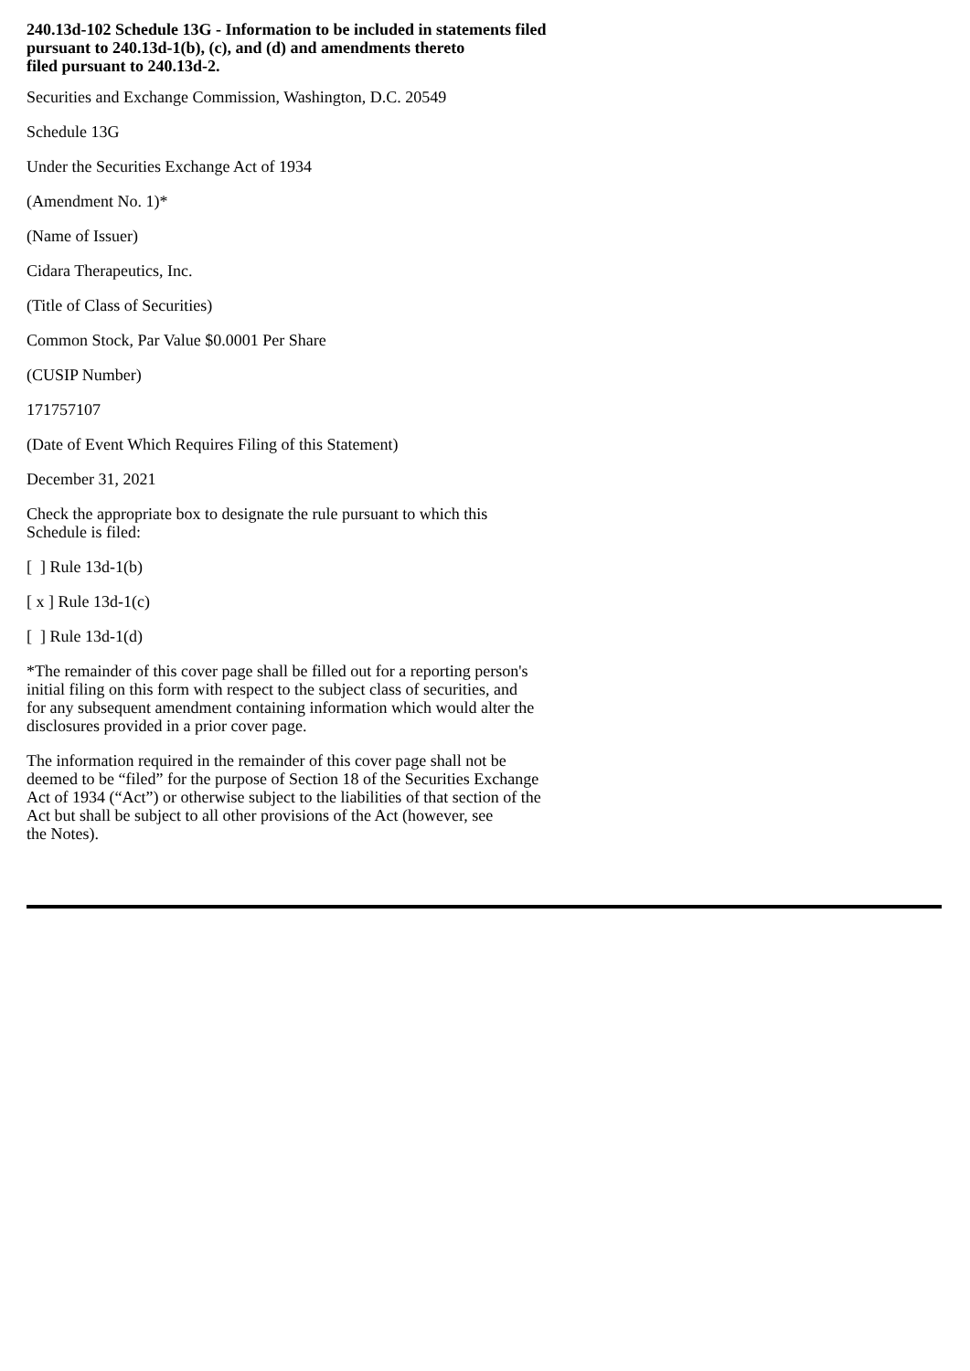240.13d-102 Schedule 13G - Information to be included in statements filed
pursuant to 240.13d-1(b), (c), and (d) and amendments thereto
filed pursuant to 240.13d-2.
Securities and Exchange Commission, Washington, D.C. 20549
Schedule 13G
Under the Securities Exchange Act of 1934
(Amendment No. 1)*
(Name of Issuer)
Cidara Therapeutics, Inc.
(Title of Class of Securities)
Common Stock, Par Value $0.0001 Per Share
(CUSIP Number)
171757107
(Date of Event Which Requires Filing of this Statement)
December 31, 2021
Check the appropriate box to designate the rule pursuant to which this
Schedule is filed:
[ ] Rule 13d-1(b)
[ x ] Rule 13d-1(c)
[ ] Rule 13d-1(d)
*The remainder of this cover page shall be filled out for a reporting person's
initial filing on this form with respect to the subject class of securities, and
for any subsequent amendment containing information which would alter the
disclosures provided in a prior cover page.
The information required in the remainder of this cover page shall not be
deemed to be “filed” for the purpose of Section 18 of the Securities Exchange
Act of 1934 (“Act”) or otherwise subject to the liabilities of that section of the
Act but shall be subject to all other provisions of the Act (however, see
the Notes).